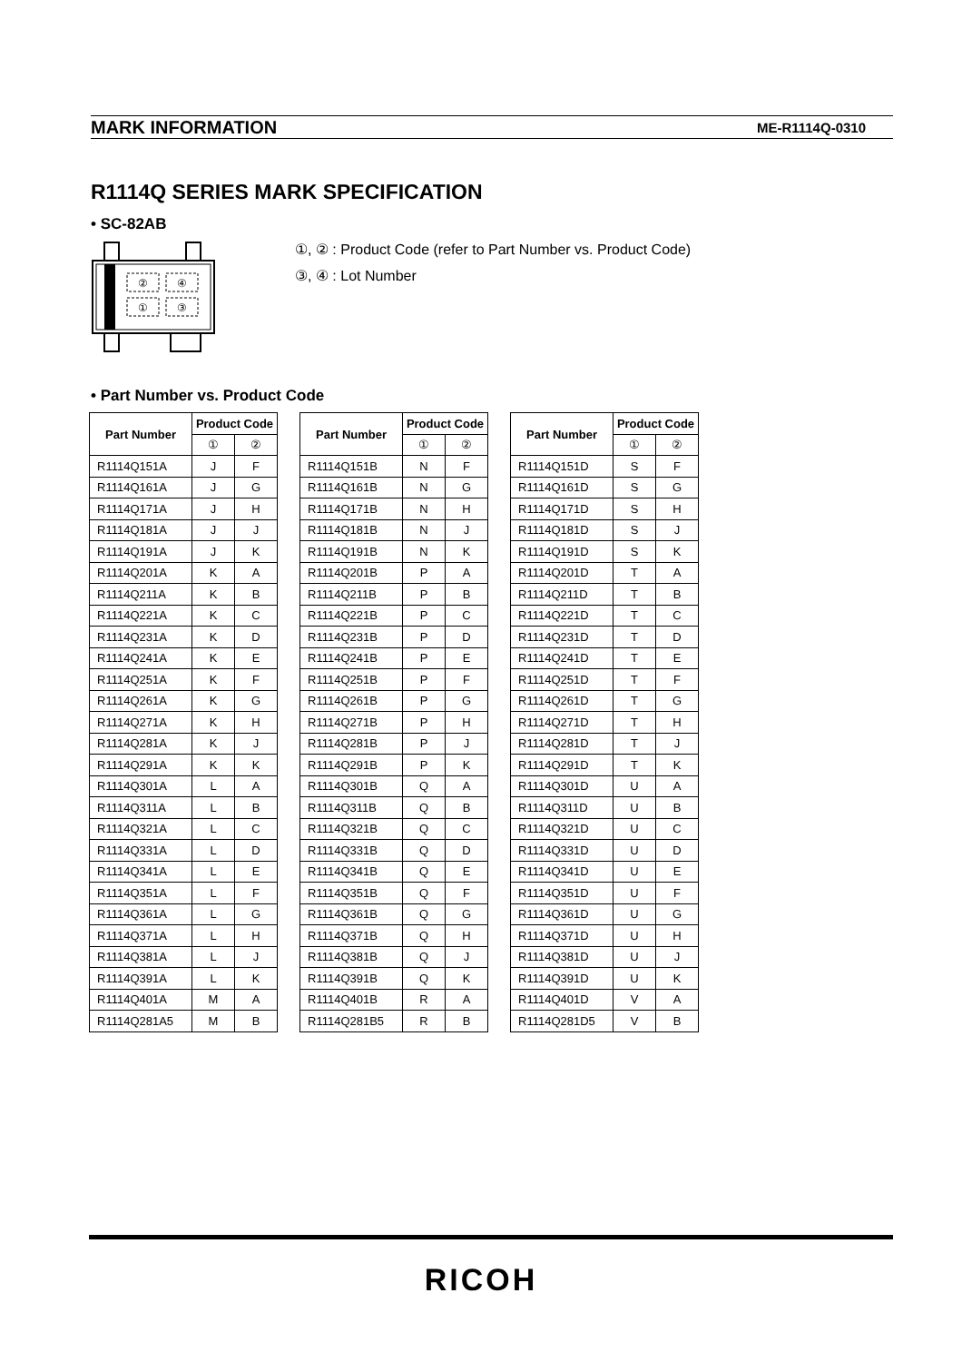MARK INFORMATION ME-R1114Q-0310
R1114Q SERIES MARK SPECIFICATION
• SC-82AB
②
④
①
③
①, ② : Product Code (refer to Part Number vs. Product Code)
③, ④ : Lot Number
• Part Number vs. Product Code
| Part Number | Product Code | |
| --- | --- | --- |
| | ① | ② |
| R1114Q151A | J | F |
| R1114Q161A | J | G |
| R1114Q171A | J | H |
| R1114Q181A | J | J |
| R1114Q191A | J | K |
| R1114Q201A | K | A |
| R1114Q211A | K | B |
| R1114Q221A | K | C |
| R1114Q231A | K | D |
| R1114Q241A | K | E |
| R1114Q251A | K | F |
| R1114Q261A | K | G |
| R1114Q271A | K | H |
| R1114Q281A | K | J |
| R1114Q291A | K | K |
| R1114Q301A | L | A |
| R1114Q311A | L | B |
| R1114Q321A | L | C |
| R1114Q331A | L | D |
| R1114Q341A | L | E |
| R1114Q351A | L | F |
| R1114Q361A | L | G |
| R1114Q371A | L | H |
| R1114Q381A | L | J |
| R1114Q391A | L | K |
| R1114Q401A | M | A |
| R1114Q281A5 | M | B |
| Part Number | Product Code | |
| --- | --- | --- |
| | ① | ② |
| R1114Q151B | N | F |
| R1114Q161B | N | G |
| R1114Q171B | N | H |
| R1114Q181B | N | J |
| R1114Q191B | N | K |
| R1114Q201B | P | A |
| R1114Q211B | P | B |
| R1114Q221B | P | C |
| R1114Q231B | P | D |
| R1114Q241B | P | E |
| R1114Q251B | P | F |
| R1114Q261B | P | G |
| R1114Q271B | P | H |
| R1114Q281B | P | J |
| R1114Q291B | P | K |
| R1114Q301B | Q | A |
| R1114Q311B | Q | B |
| R1114Q321B | Q | C |
| R1114Q331B | Q | D |
| R1114Q341B | Q | E |
| R1114Q351B | Q | F |
| R1114Q361B | Q | G |
| R1114Q371B | Q | H |
| R1114Q381B | Q | J |
| R1114Q391B | Q | K |
| R1114Q401B | R | A |
| R1114Q281B5 | R | B |
| Part Number | Product Code | |
| --- | --- | --- |
| | ① | ② |
| R1114Q151D | S | F |
| R1114Q161D | S | G |
| R1114Q171D | S | H |
| R1114Q181D | S | J |
| R1114Q191D | S | K |
| R1114Q201D | T | A |
| R1114Q211D | T | B |
| R1114Q221D | T | C |
| R1114Q231D | T | D |
| R1114Q241D | T | E |
| R1114Q251D | T | F |
| R1114Q261D | T | G |
| R1114Q271D | T | H |
| R1114Q281D | T | J |
| R1114Q291D | T | K |
| R1114Q301D | U | A |
| R1114Q311D | U | B |
| R1114Q321D | U | C |
| R1114Q331D | U | D |
| R1114Q341D | U | E |
| R1114Q351D | U | F |
| R1114Q361D | U | G |
| R1114Q371D | U | H |
| R1114Q381D | U | J |
| R1114Q391D | U | K |
| R1114Q401D | V | A |
| R1114Q281D5 | V | B |
RICOH